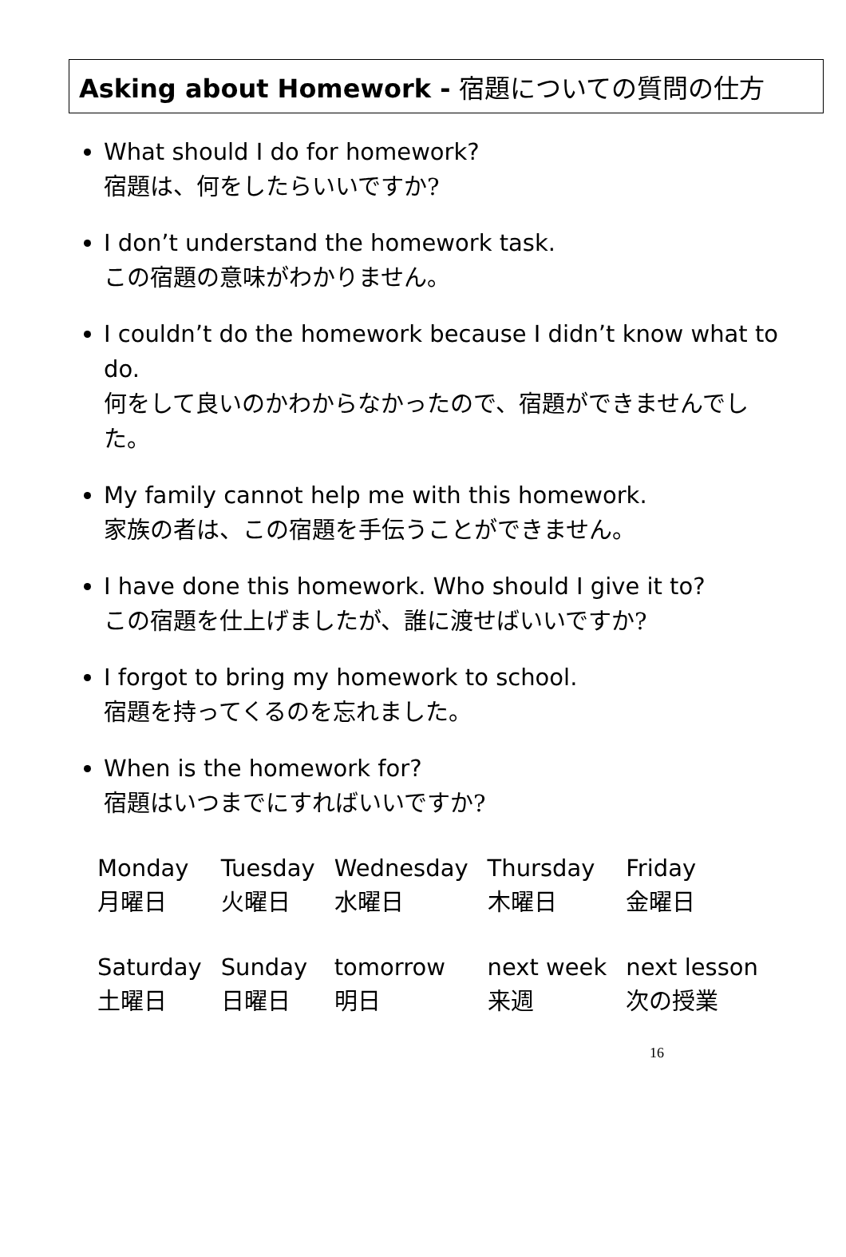Asking about Homework - 宿題についての質問の仕方
What should I do for homework?
宿題は、何をしたらいいですか?
I don’t understand the homework task.
この宿題の意味がわかりません。
I couldn’t do the homework because I didn’t know what to do.
何をして良いのかわからなかったので、宿題ができませんでした。
My family cannot help me with this homework.
家族の者は、この宿題を手伝うことができません。
I have done this homework. Who should I give it to?
この宿題を仕上げましたが、誰に渡せばいいですか?
I forgot to bring my homework to school.
宿題を持ってくるのを忘れました。
When is the homework for?
宿題はいつまでにすればいいですか?
| Monday | Tuesday | Wednesday | Thursday | Friday |
| 月曜日 | 火曜日 | 水曜日 | 木曜日 | 金曜日 |
| Saturday | Sunday | tomorrow | next week | next lesson |
| 土曜日 | 日曜日 | 明日 | 来週 | 次の授業 |
16